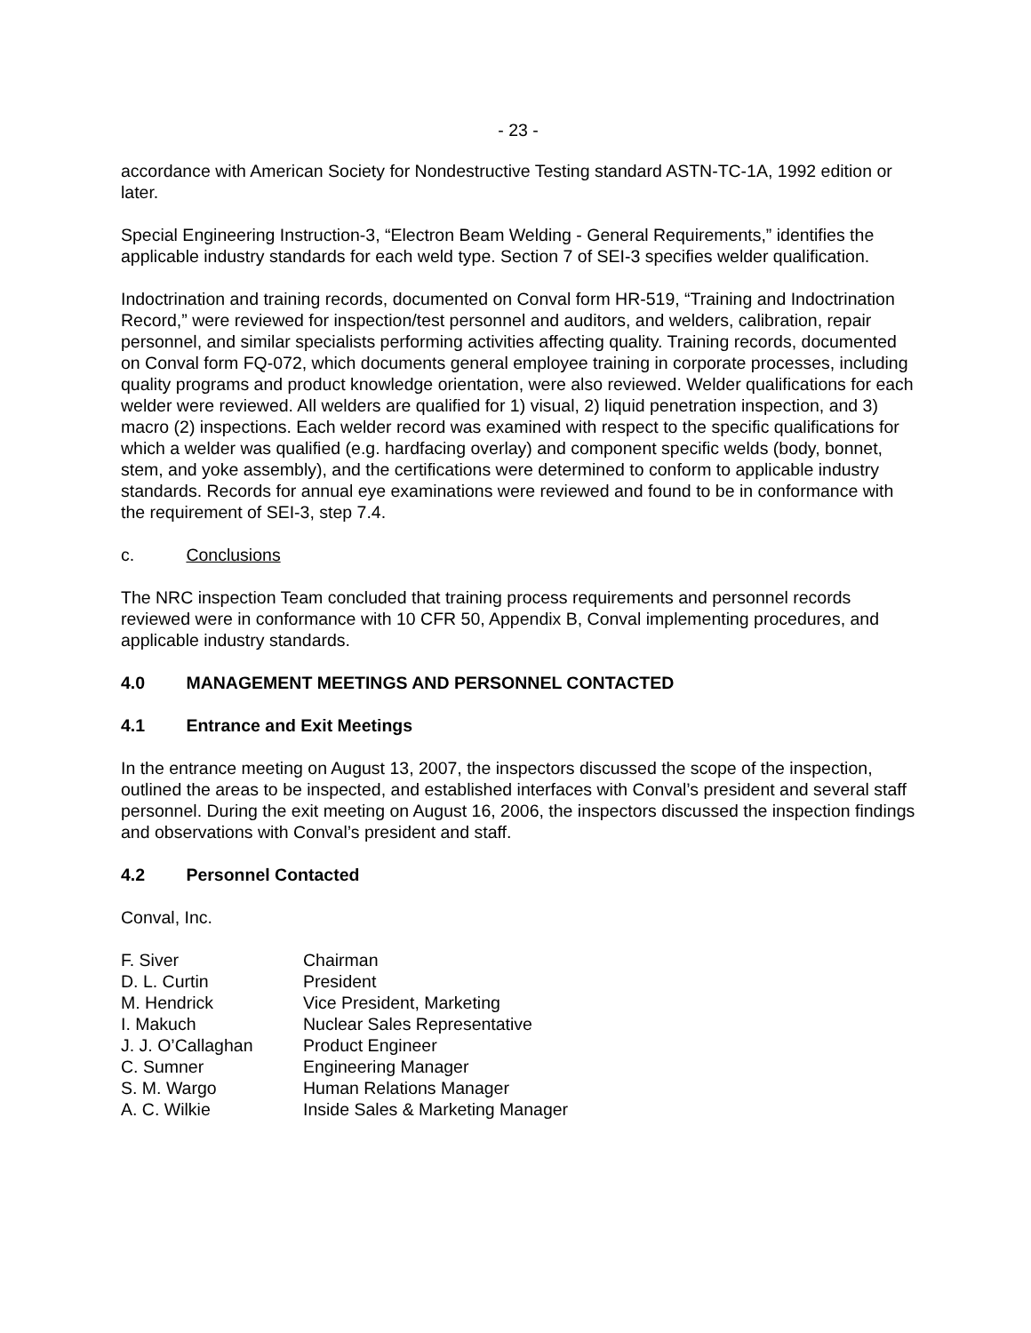- 23 -
accordance with American Society for Nondestructive Testing standard ASTN-TC-1A, 1992 edition or later.
Special Engineering Instruction-3, “Electron Beam Welding - General Requirements,” identifies the applicable industry standards for each weld type. Section 7 of SEI-3 specifies welder qualification.
Indoctrination and training records, documented on Conval form HR-519, “Training and Indoctrination Record,” were reviewed for inspection/test personnel and auditors, and welders, calibration, repair personnel, and similar specialists performing activities affecting quality. Training records, documented on Conval form FQ-072, which documents general employee training in corporate processes, including quality programs and product knowledge orientation, were also reviewed. Welder qualifications for each welder were reviewed. All welders are qualified for 1) visual, 2) liquid penetration inspection, and 3) macro (2) inspections. Each welder record was examined with respect to the specific qualifications for which a welder was qualified (e.g. hardfacing overlay) and component specific welds (body, bonnet, stem, and yoke assembly), and the certifications were determined to conform to applicable industry standards. Records for annual eye examinations were reviewed and found to be in conformance with the requirement of SEI-3, step 7.4.
c. Conclusions
The NRC inspection Team concluded that training process requirements and personnel records reviewed were in conformance with 10 CFR 50, Appendix B, Conval implementing procedures, and applicable industry standards.
4.0 MANAGEMENT MEETINGS AND PERSONNEL CONTACTED
4.1 Entrance and Exit Meetings
In the entrance meeting on August 13, 2007, the inspectors discussed the scope of the inspection, outlined the areas to be inspected, and established interfaces with Conval’s president and several staff personnel. During the exit meeting on August 16, 2006, the inspectors discussed the inspection findings and observations with Conval’s president and staff.
4.2 Personnel Contacted
Conval, Inc.
| F. Siver | Chairman |
| D. L. Curtin | President |
| M. Hendrick | Vice President, Marketing |
| I. Makuch | Nuclear Sales Representative |
| J. J. O’Callaghan | Product Engineer |
| C. Sumner | Engineering Manager |
| S. M. Wargo | Human Relations Manager |
| A. C. Wilkie | Inside Sales & Marketing Manager |